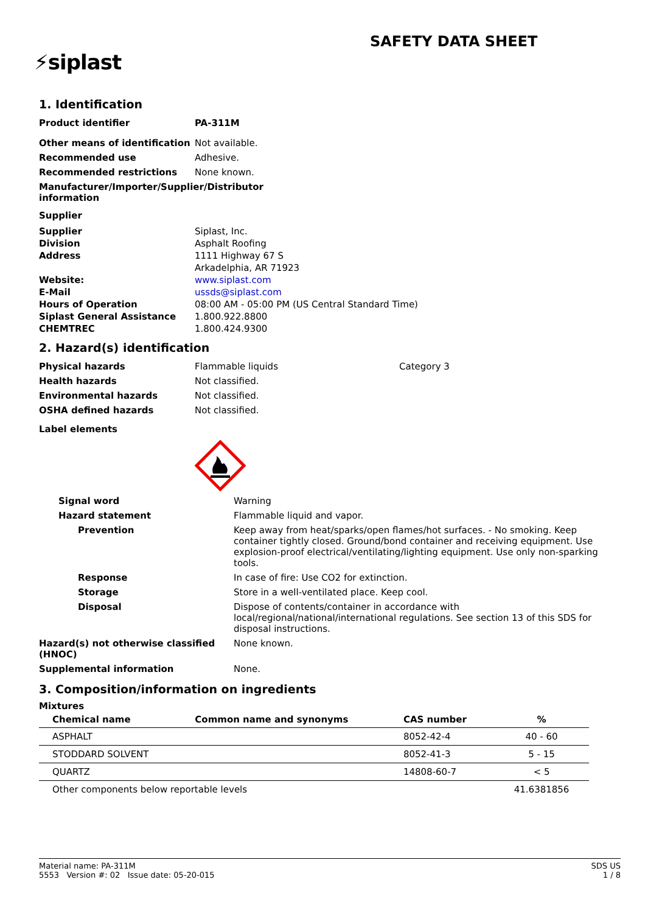SAFETY DATA SHEET
⚡siplast
1. Identification
| Product identifier | PA-311M |
| Other means of identification | Not available. |
| Recommended use | Adhesive. |
| Recommended restrictions | None known. |
| Manufacturer/Importer/Supplier/Distributor information | |
| Supplier | |
| Supplier | Siplast, Inc. |
| Division | Asphalt Roofing |
| Address | 1111 Highway 67 S Arkadelphia, AR 71923 |
| Website: | www.siplast.com |
| E-Mail | ussds@siplast.com |
| Hours of Operation | 08:00 AM - 05:00 PM (US Central Standard Time) |
| Siplast General Assistance | 1.800.922.8800 |
| CHEMTREC | 1.800.424.9300 |
2. Hazard(s) identification
| Physical hazards | Flammable liquids | Category 3 |
| Health hazards | Not classified. | |
| Environmental hazards | Not classified. | |
| OSHA defined hazards | Not classified. | |
| Label elements | | |
| Signal word | Warning |
| Hazard statement | Flammable liquid and vapor. |
| Prevention | Keep away from heat/sparks/open flames/hot surfaces. - No smoking. Keep container tightly closed. Ground/bond container and receiving equipment. Use explosion-proof electrical/ventilating/lighting equipment. Use only non-sparking tools. |
| Response | In case of fire: Use CO2 for extinction. |
| Storage | Store in a well-ventilated place. Keep cool. |
| Disposal | Dispose of contents/container in accordance with local/regional/national/international regulations. See section 13 of this SDS for disposal instructions. |
| Hazard(s) not otherwise classified (HNOC) | None known. |
| Supplemental information | None. |
3. Composition/information on ingredients
Mixtures
| Chemical name | Common name and synonyms | CAS number | % |
| --- | --- | --- | --- |
| ASPHALT | | 8052-42-4 | 40 - 60 |
| STODDARD SOLVENT | | 8052-41-3 | 5 - 15 |
| QUARTZ | | 14808-60-7 | < 5 |
| Other components below reportable levels | | | 41.6381856 |
Material name: PA-311M
5553 Version #: 02 Issue date: 05-20-015
SDS US
1 / 8